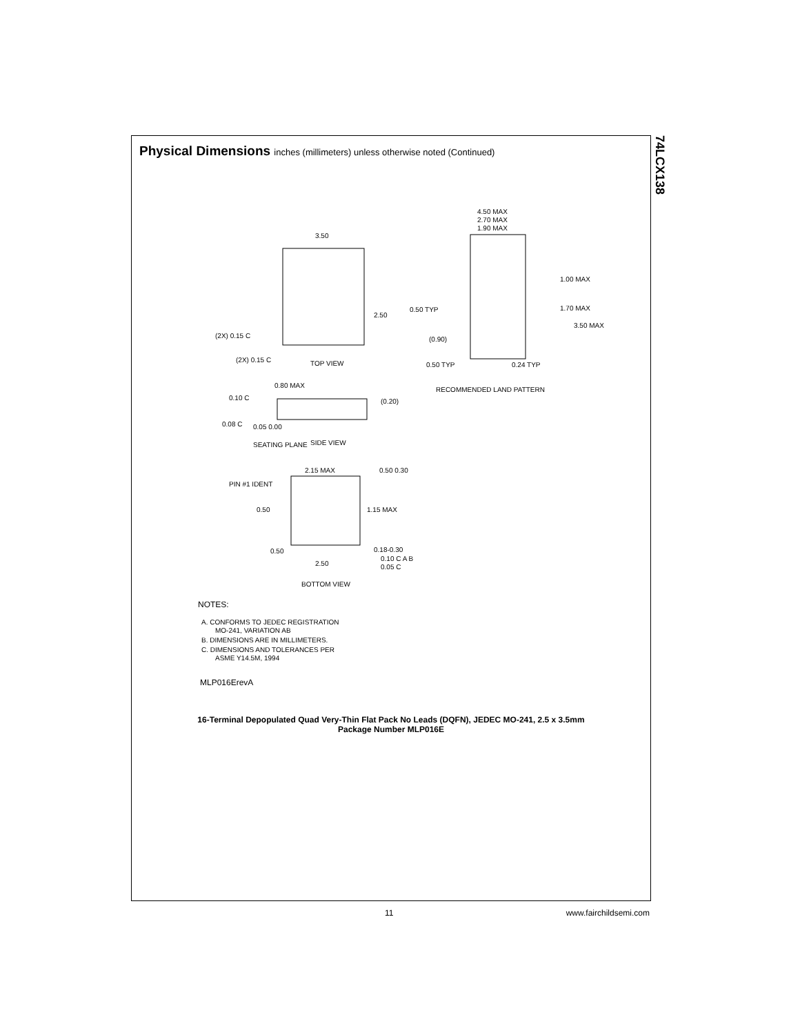74LCX138
Physical Dimensions inches (millimeters) unless otherwise noted (Continued)
3.50
2.50
(2X) 0.15 C
(2X) 0.15 C
TOP VIEW
4.50 MAX
2.70 MAX
1.90 MAX
1.00 MAX
1.70 MAX
3.50 MAX
0.50 TYP
(0.90)
0.50 TYP
0.24 TYP
RECOMMENDED LAND PATTERN
0.80 MAX
0.10 C
(0.20)
0.08 C
0.05 0.00
SEATING PLANE
SIDE VIEW
2.15 MAX
0.50 0.30
PIN #1 IDENT
0.50
1.15 MAX
0.18-0.30
0.50
0.10 C A B
0.05 C
2.50
BOTTOM VIEW
NOTES:
A. CONFORMS TO JEDEC REGISTRATION
MO-241, VARIATION AB
B. DIMENSIONS ARE IN MILLIMETERS.
C. DIMENSIONS AND TOLERANCES PER
ASME Y14.5M, 1994
MLP016ErevA
16-Terminal Depopulated Quad Very-Thin Flat Pack No Leads (DQFN), JEDEC MO-241, 2.5 x 3.5mm
Package Number MLP016E
11 www.fairchildsemi.com